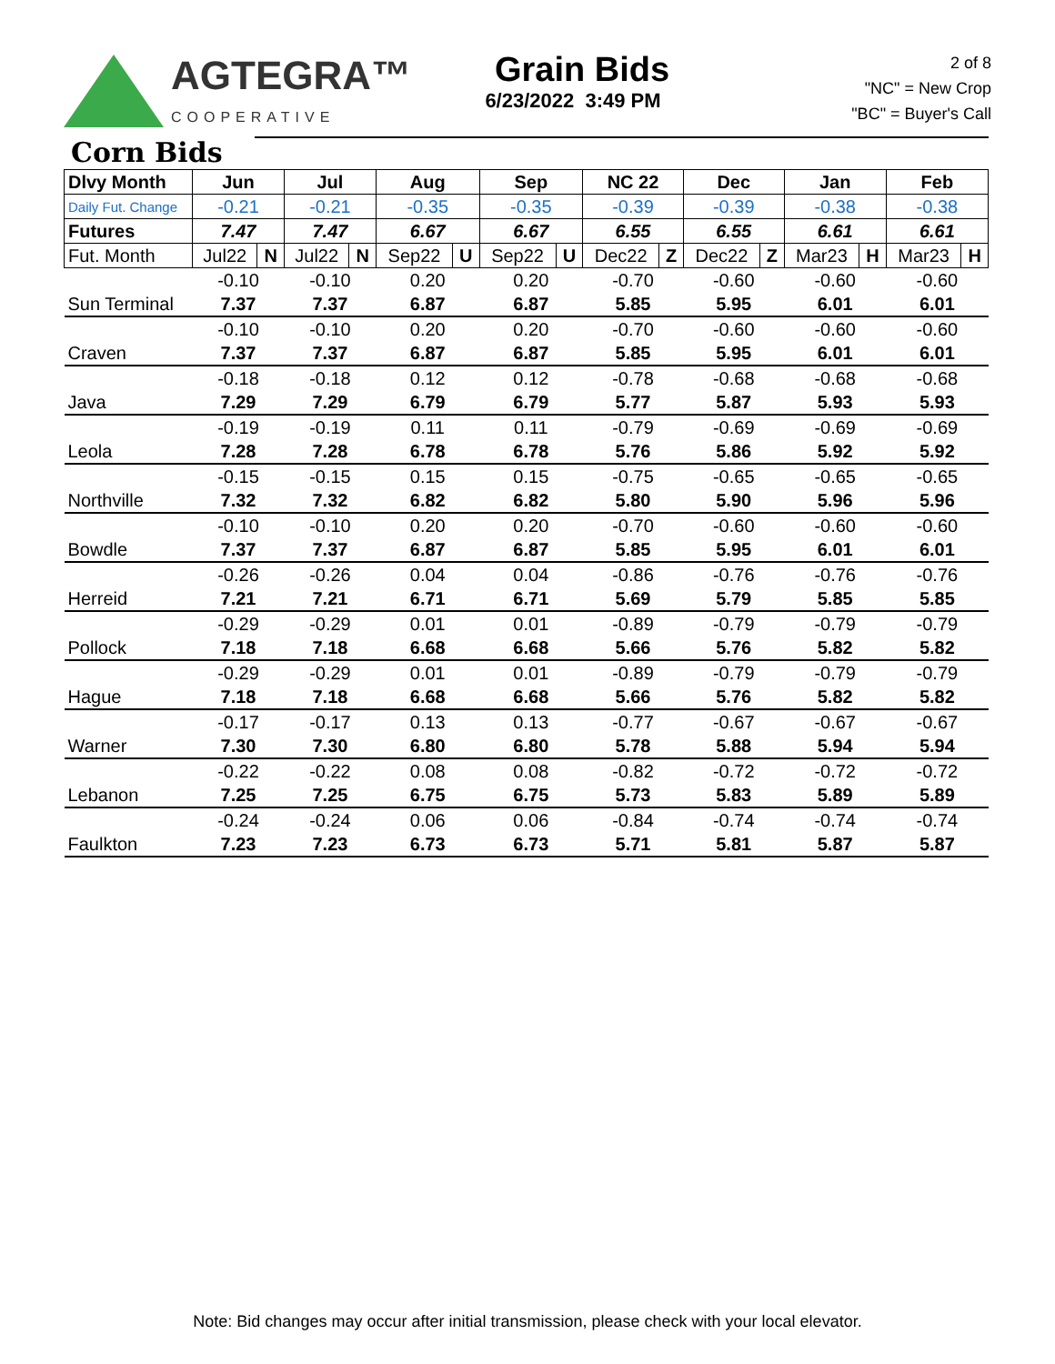AGTEGRA™
COOPERATIVE
Grain Bids
6/23/2022 3:49 PM
2 of 8
"NC" = New Crop
"BC" = Buyer's Call
Corn Bids
| Dlvy Month | Jun | | Jul | | Aug | | Sep | | NC 22 | | Dec | | Jan | | Feb | |
| Daily Fut. Change | -0.21 | | -0.21 | | -0.35 | | -0.35 | | -0.39 | | -0.39 | | -0.38 | | -0.38 | |
| Futures | 7.47 | | 7.47 | | 6.67 | | 6.67 | | 6.55 | | 6.55 | | 6.61 | | 6.61 | |
| Fut. Month | Jul22 | N | Jul22 | N | Sep22 | U | Sep22 | U | Dec22 | Z | Dec22 | Z | Mar23 | H | Mar23 | H |
| | -0.10 | | -0.10 | | 0.20 | | 0.20 | | -0.70 | | -0.60 | | -0.60 | | -0.60 | |
| Sun Terminal | 7.37 | | 7.37 | | 6.87 | | 6.87 | | 5.85 | | 5.95 | | 6.01 | | 6.01 | |
| | -0.10 | | -0.10 | | 0.20 | | 0.20 | | -0.70 | | -0.60 | | -0.60 | | -0.60 | |
| Craven | 7.37 | | 7.37 | | 6.87 | | 6.87 | | 5.85 | | 5.95 | | 6.01 | | 6.01 | |
| | -0.18 | | -0.18 | | 0.12 | | 0.12 | | -0.78 | | -0.68 | | -0.68 | | -0.68 | |
| Java | 7.29 | | 7.29 | | 6.79 | | 6.79 | | 5.77 | | 5.87 | | 5.93 | | 5.93 | |
| | -0.19 | | -0.19 | | 0.11 | | 0.11 | | -0.79 | | -0.69 | | -0.69 | | -0.69 | |
| Leola | 7.28 | | 7.28 | | 6.78 | | 6.78 | | 5.76 | | 5.86 | | 5.92 | | 5.92 | |
| | -0.15 | | -0.15 | | 0.15 | | 0.15 | | -0.75 | | -0.65 | | -0.65 | | -0.65 | |
| Northville | 7.32 | | 7.32 | | 6.82 | | 6.82 | | 5.80 | | 5.90 | | 5.96 | | 5.96 | |
| | -0.10 | | -0.10 | | 0.20 | | 0.20 | | -0.70 | | -0.60 | | -0.60 | | -0.60 | |
| Bowdle | 7.37 | | 7.37 | | 6.87 | | 6.87 | | 5.85 | | 5.95 | | 6.01 | | 6.01 | |
| | -0.26 | | -0.26 | | 0.04 | | 0.04 | | -0.86 | | -0.76 | | -0.76 | | -0.76 | |
| Herreid | 7.21 | | 7.21 | | 6.71 | | 6.71 | | 5.69 | | 5.79 | | 5.85 | | 5.85 | |
| | -0.29 | | -0.29 | | 0.01 | | 0.01 | | -0.89 | | -0.79 | | -0.79 | | -0.79 | |
| Pollock | 7.18 | | 7.18 | | 6.68 | | 6.68 | | 5.66 | | 5.76 | | 5.82 | | 5.82 | |
| | -0.29 | | -0.29 | | 0.01 | | 0.01 | | -0.89 | | -0.79 | | -0.79 | | -0.79 | |
| Hague | 7.18 | | 7.18 | | 6.68 | | 6.68 | | 5.66 | | 5.76 | | 5.82 | | 5.82 | |
| | -0.17 | | -0.17 | | 0.13 | | 0.13 | | -0.77 | | -0.67 | | -0.67 | | -0.67 | |
| Warner | 7.30 | | 7.30 | | 6.80 | | 6.80 | | 5.78 | | 5.88 | | 5.94 | | 5.94 | |
| | -0.22 | | -0.22 | | 0.08 | | 0.08 | | -0.82 | | -0.72 | | -0.72 | | -0.72 | |
| Lebanon | 7.25 | | 7.25 | | 6.75 | | 6.75 | | 5.73 | | 5.83 | | 5.89 | | 5.89 | |
| | -0.24 | | -0.24 | | 0.06 | | 0.06 | | -0.84 | | -0.74 | | -0.74 | | -0.74 | |
| Faulkton | 7.23 | | 7.23 | | 6.73 | | 6.73 | | 5.71 | | 5.81 | | 5.87 | | 5.87 | |
Note: Bid changes may occur after initial transmission, please check with your local elevator.